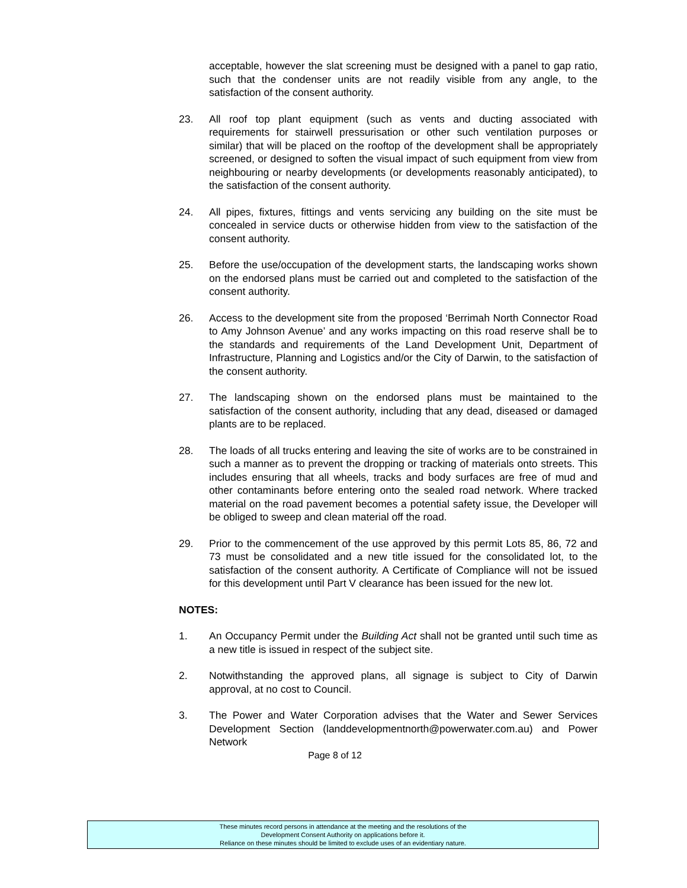acceptable, however the slat screening must be designed with a panel to gap ratio, such that the condenser units are not readily visible from any angle, to the satisfaction of the consent authority.
23. All roof top plant equipment (such as vents and ducting associated with requirements for stairwell pressurisation or other such ventilation purposes or similar) that will be placed on the rooftop of the development shall be appropriately screened, or designed to soften the visual impact of such equipment from view from neighbouring or nearby developments (or developments reasonably anticipated), to the satisfaction of the consent authority.
24. All pipes, fixtures, fittings and vents servicing any building on the site must be concealed in service ducts or otherwise hidden from view to the satisfaction of the consent authority.
25. Before the use/occupation of the development starts, the landscaping works shown on the endorsed plans must be carried out and completed to the satisfaction of the consent authority.
26. Access to the development site from the proposed ‘Berrimah North Connector Road to Amy Johnson Avenue’ and any works impacting on this road reserve shall be to the standards and requirements of the Land Development Unit, Department of Infrastructure, Planning and Logistics and/or the City of Darwin, to the satisfaction of the consent authority.
27. The landscaping shown on the endorsed plans must be maintained to the satisfaction of the consent authority, including that any dead, diseased or damaged plants are to be replaced.
28. The loads of all trucks entering and leaving the site of works are to be constrained in such a manner as to prevent the dropping or tracking of materials onto streets. This includes ensuring that all wheels, tracks and body surfaces are free of mud and other contaminants before entering onto the sealed road network. Where tracked material on the road pavement becomes a potential safety issue, the Developer will be obliged to sweep and clean material off the road.
29. Prior to the commencement of the use approved by this permit Lots 85, 86, 72 and 73 must be consolidated and a new title issued for the consolidated lot, to the satisfaction of the consent authority. A Certificate of Compliance will not be issued for this development until Part V clearance has been issued for the new lot.
NOTES:
1. An Occupancy Permit under the Building Act shall not be granted until such time as a new title is issued in respect of the subject site.
2. Notwithstanding the approved plans, all signage is subject to City of Darwin approval, at no cost to Council.
3. The Power and Water Corporation advises that the Water and Sewer Services Development Section (landdevelopmentnorth@powerwater.com.au) and Power Network
Page 8 of 12
These minutes record persons in attendance at the meeting and the resolutions of the
Development Consent Authority on applications before it.
Reliance on these minutes should be limited to exclude uses of an evidentiary nature.